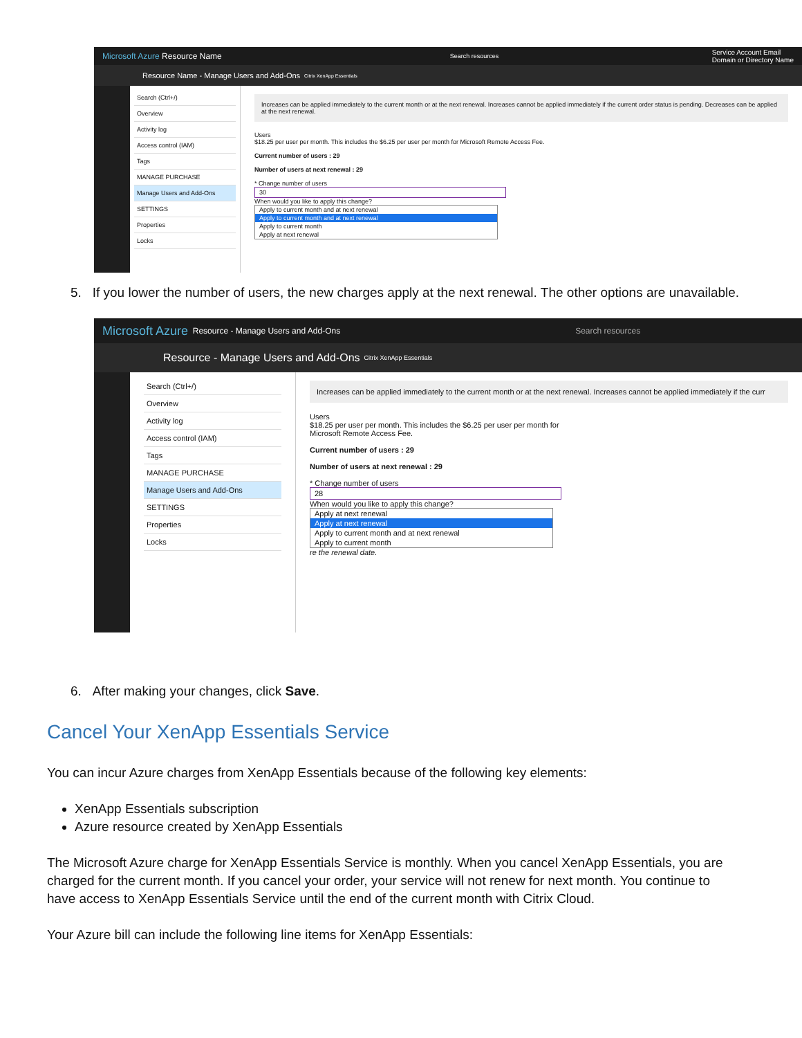Microsoft Azure Resource Name Search resources Service Account Email
Domain or Directory Name
Resource Name - Manage Users and Add-Ons Citrix XenApp Essentials
Search (Ctrl+/)
Overview
Activity log
Access control (IAM)
Tags
MANAGE PURCHASE
Manage Users and Add-Ons
SETTINGS
Properties
Locks
Increases can be applied immediately to the current month or at the next renewal. Increases cannot be applied immediately if the current order status is pending. Decreases can be applied at the next renewal.
Users
$18.25 per user per month. This includes the $6.25 per user per month for Microsoft Remote Access Fee.
Current number of users : 29
Number of users at next renewal : 29
* Change number of users
30
When would you like to apply this change?
Apply to current month and at next renewal
Apply to current month and at next renewal
Apply to current month
Apply at next renewal
5. If you lower the number of users, the new charges apply at the next renewal. The other options are unavailable.
Microsoft Azure Resource - Manage Users and Add-Ons Search resources
Resource - Manage Users and Add-Ons Citrix XenApp Essentials
Search (Ctrl+/)
Overview
Activity log
Access control (IAM)
Tags
MANAGE PURCHASE
Manage Users and Add-Ons
SETTINGS
Properties
Locks
Increases can be applied immediately to the current month or at the next renewal. Increases cannot be applied immediately if the curr
Users
$18.25 per user per month. This includes the $6.25 per user per month for
Microsoft Remote Access Fee.
Current number of users : 29
Number of users at next renewal : 29
* Change number of users
28
When would you like to apply this change?
Apply at next renewal
Apply at next renewal
Apply to current month and at next renewal
Apply to current month
re the renewal date.
6. After making your changes, click Save.
Cancel Your XenApp Essentials Service
You can incur Azure charges from XenApp Essentials because of the following key elements:
XenApp Essentials subscription
Azure resource created by XenApp Essentials
The Microsoft Azure charge for XenApp Essentials Service is monthly. When you cancel XenApp Essentials, you are charged for the current month. If you cancel your order, your service will not renew for next month. You continue to have access to XenApp Essentials Service until the end of the current month with Citrix Cloud.
Your Azure bill can include the following line items for XenApp Essentials: